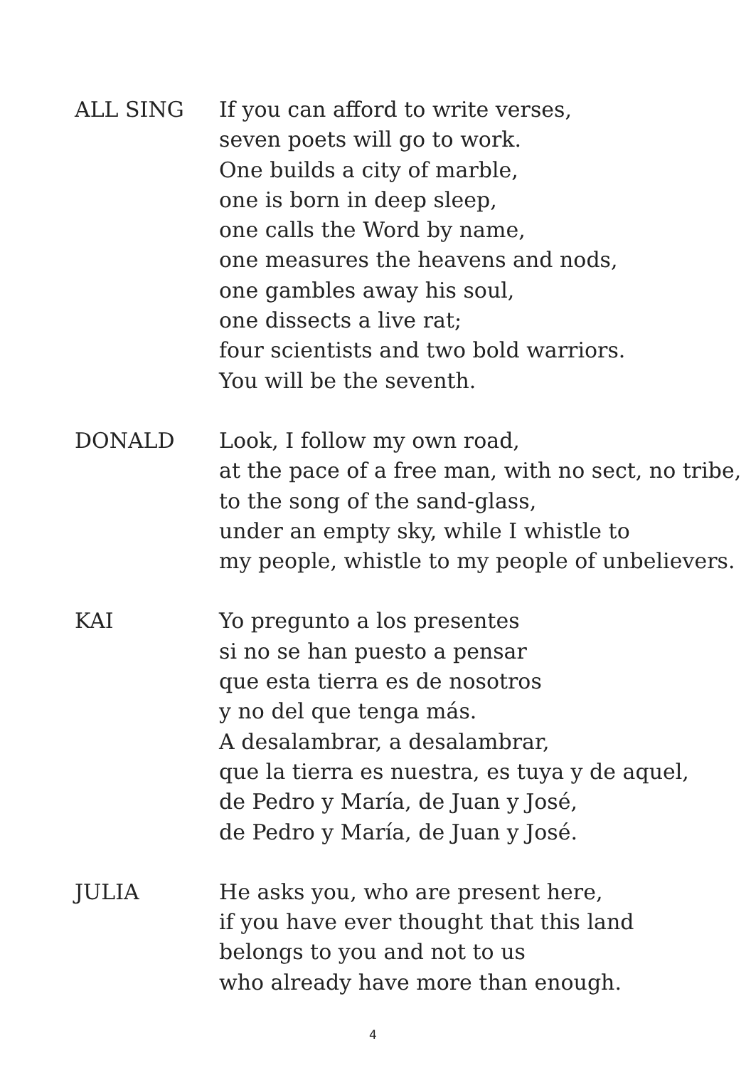ALL SING If you can afford to write verses,
seven poets will go to work.
One builds a city of marble,
one is born in deep sleep,
one calls the Word by name,
one measures the heavens and nods,
one gambles away his soul,
one dissects a live rat;
four scientists and two bold warriors.
You will be the seventh.
DONALD Look, I follow my own road,
at the pace of a free man, with no sect, no tribe,
to the song of the sand-glass,
under an empty sky, while I whistle to
my people, whistle to my people of unbelievers.
KAI Yo pregunto a los presentes
si no se han puesto a pensar
que esta tierra es de nosotros
y no del que tenga más.
A desalambrar, a desalambrar,
que la tierra es nuestra, es tuya y de aquel,
de Pedro y María, de Juan y José,
de Pedro y María, de Juan y José.
JULIA He asks you, who are present here,
if you have ever thought that this land
belongs to you and not to us
who already have more than enough.
4